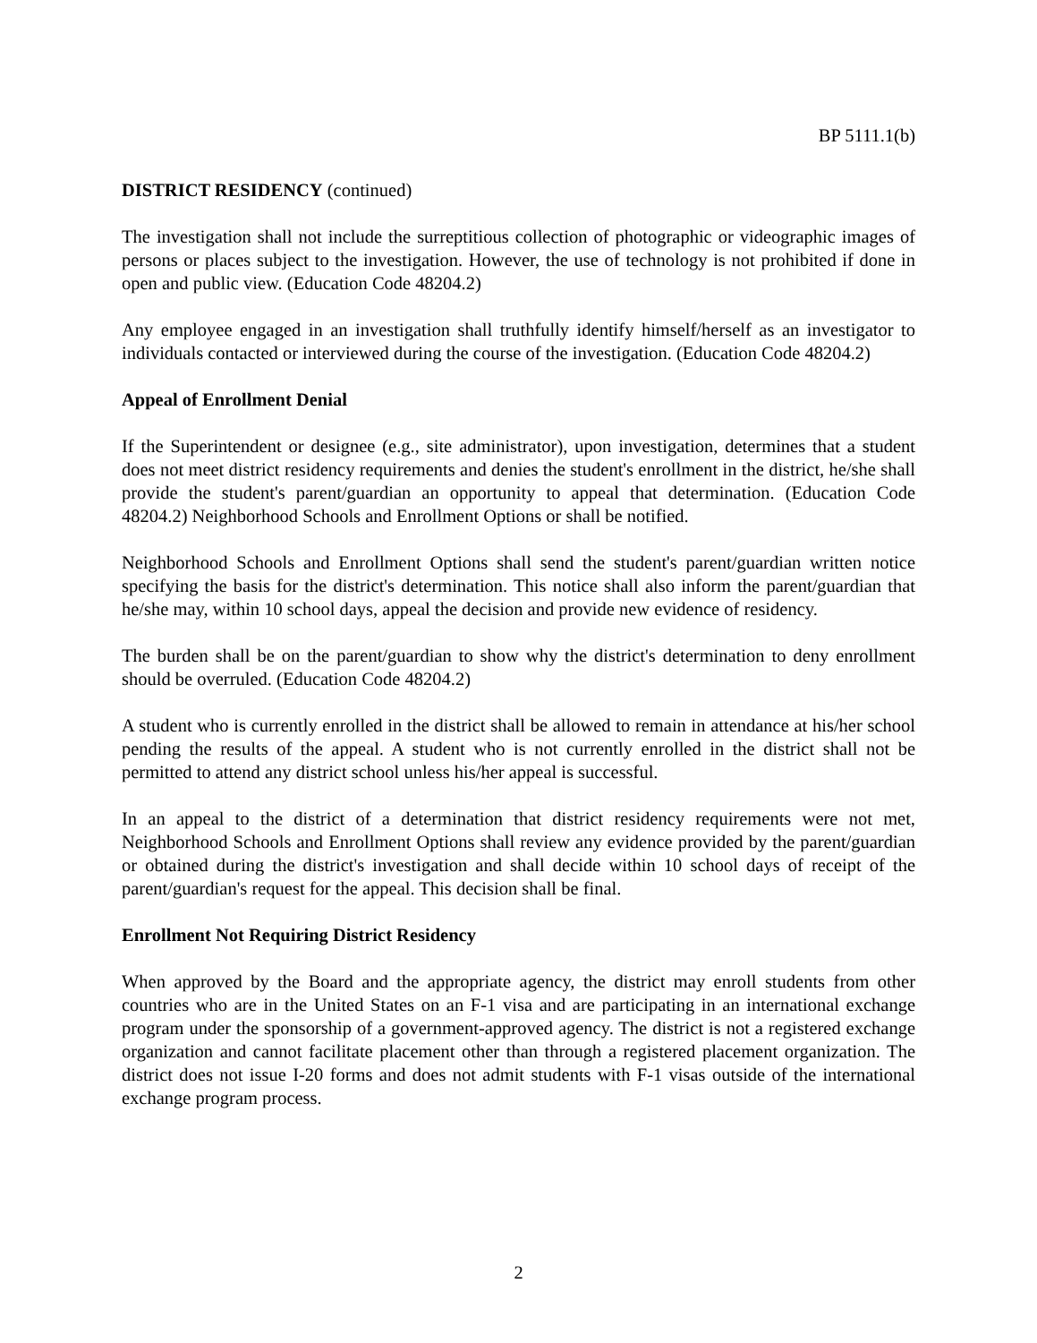BP 5111.1(b)
DISTRICT RESIDENCY (continued)
The investigation shall not include the surreptitious collection of photographic or videographic images of persons or places subject to the investigation. However, the use of technology is not prohibited if done in open and public view. (Education Code 48204.2)
Any employee engaged in an investigation shall truthfully identify himself/herself as an investigator to individuals contacted or interviewed during the course of the investigation. (Education Code 48204.2)
Appeal of Enrollment Denial
If the Superintendent or designee (e.g., site administrator), upon investigation, determines that a student does not meet district residency requirements and denies the student's enrollment in the district, he/she shall provide the student's parent/guardian an opportunity to appeal that determination. (Education Code 48204.2) Neighborhood Schools and Enrollment Options or shall be notified.
Neighborhood Schools and Enrollment Options shall send the student's parent/guardian written notice specifying the basis for the district's determination. This notice shall also inform the parent/guardian that he/she may, within 10 school days, appeal the decision and provide new evidence of residency.
The burden shall be on the parent/guardian to show why the district's determination to deny enrollment should be overruled. (Education Code 48204.2)
A student who is currently enrolled in the district shall be allowed to remain in attendance at his/her school pending the results of the appeal. A student who is not currently enrolled in the district shall not be permitted to attend any district school unless his/her appeal is successful.
In an appeal to the district of a determination that district residency requirements were not met, Neighborhood Schools and Enrollment Options shall review any evidence provided by the parent/guardian or obtained during the district's investigation and shall decide within 10 school days of receipt of the parent/guardian's request for the appeal. This decision shall be final.
Enrollment Not Requiring District Residency
When approved by the Board and the appropriate agency, the district may enroll students from other countries who are in the United States on an F-1 visa and are participating in an international exchange program under the sponsorship of a government-approved agency. The district is not a registered exchange organization and cannot facilitate placement other than through a registered placement organization. The district does not issue I-20 forms and does not admit students with F-1 visas outside of the international exchange program process.
2